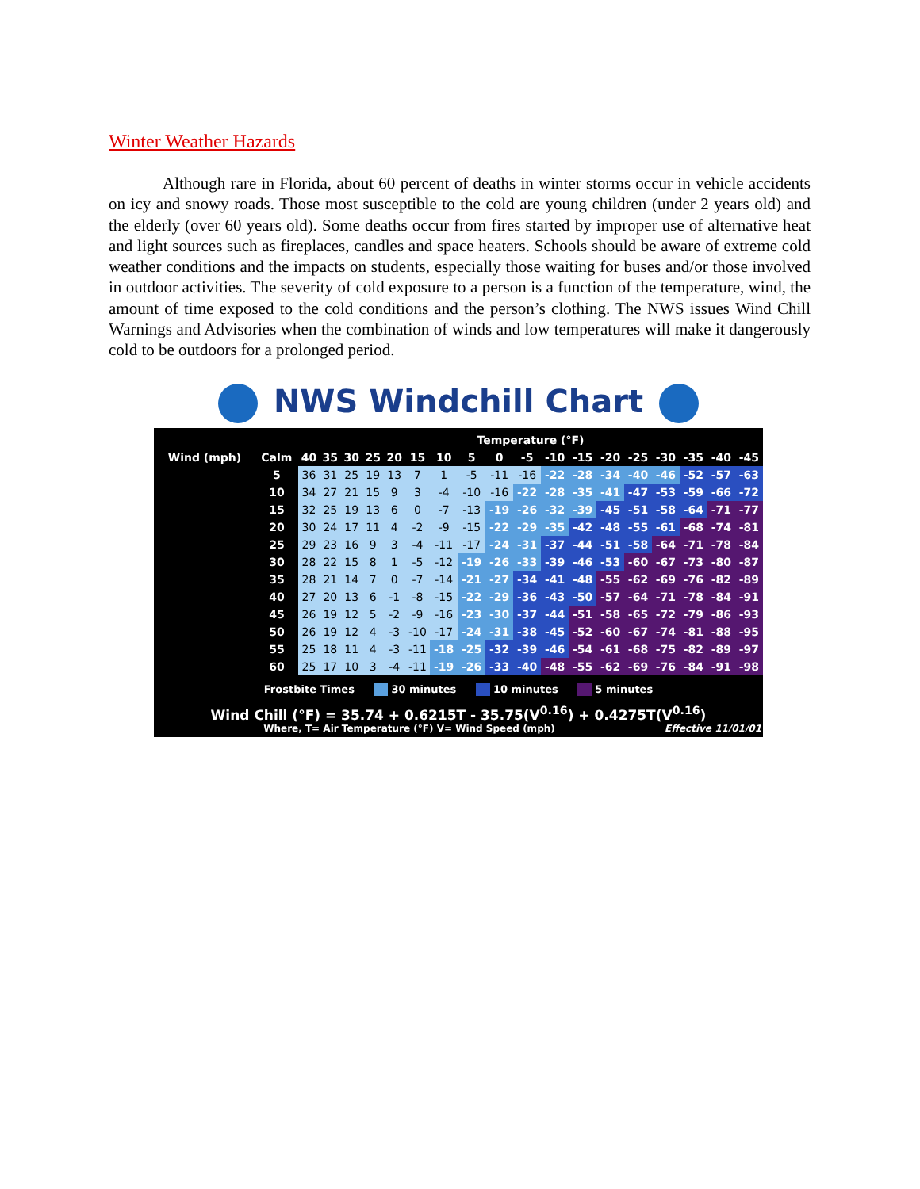Winter Weather Hazards
Although rare in Florida, about 60 percent of deaths in winter storms occur in vehicle accidents on icy and snowy roads. Those most susceptible to the cold are young children (under 2 years old) and the elderly (over 60 years old). Some deaths occur from fires started by improper use of alternative heat and light sources such as fireplaces, candles and space heaters. Schools should be aware of extreme cold weather conditions and the impacts on students, especially those waiting for buses and/or those involved in outdoor activities. The severity of cold exposure to a person is a function of the temperature, wind, the amount of time exposed to the cold conditions and the person’s clothing. The NWS issues Wind Chill Warnings and Advisories when the combination of winds and low temperatures will make it dangerously cold to be outdoors for a prolonged period.
NWS Windchill Chart
| | | Temperature (°F) | | | | | | | | | | | | | | | | | |
| --- | --- | --- | --- | --- | --- | --- | --- | --- | --- | --- | --- | --- | --- | --- | --- | --- | --- | --- | --- |
| Wind (mph) | Calm | 40 | 35 | 30 | 25 | 20 | 15 | 10 | 5 | 0 | -5 | -10 | -15 | -20 | -25 | -30 | -35 | -40 | -45 |
| | 5 | 36 | 31 | 25 | 19 | 13 | 7 | 1 | -5 | -11 | -16 | -22 | -28 | -34 | -40 | -46 | -52 | -57 | -63 |
| | 10 | 34 | 27 | 21 | 15 | 9 | 3 | -4 | -10 | -16 | -22 | -28 | -35 | -41 | -47 | -53 | -59 | -66 | -72 |
| | 15 | 32 | 25 | 19 | 13 | 6 | 0 | -7 | -13 | -19 | -26 | -32 | -39 | -45 | -51 | -58 | -64 | -71 | -77 |
| | 20 | 30 | 24 | 17 | 11 | 4 | -2 | -9 | -15 | -22 | -29 | -35 | -42 | -48 | -55 | -61 | -68 | -74 | -81 |
| | 25 | 29 | 23 | 16 | 9 | 3 | -4 | -11 | -17 | -24 | -31 | -37 | -44 | -51 | -58 | -64 | -71 | -78 | -84 |
| | 30 | 28 | 22 | 15 | 8 | 1 | -5 | -12 | -19 | -26 | -33 | -39 | -46 | -53 | -60 | -67 | -73 | -80 | -87 |
| | 35 | 28 | 21 | 14 | 7 | 0 | -7 | -14 | -21 | -27 | -34 | -41 | -48 | -55 | -62 | -69 | -76 | -82 | -89 |
| | 40 | 27 | 20 | 13 | 6 | -1 | -8 | -15 | -22 | -29 | -36 | -43 | -50 | -57 | -64 | -71 | -78 | -84 | -91 |
| | 45 | 26 | 19 | 12 | 5 | -2 | -9 | -16 | -23 | -30 | -37 | -44 | -51 | -58 | -65 | -72 | -79 | -86 | -93 |
| | 50 | 26 | 19 | 12 | 4 | -3 | -10 | -17 | -24 | -31 | -38 | -45 | -52 | -60 | -67 | -74 | -81 | -88 | -95 |
| | 55 | 25 | 18 | 11 | 4 | -3 | -11 | -18 | -25 | -32 | -39 | -46 | -54 | -61 | -68 | -75 | -82 | -89 | -97 |
| | 60 | 25 | 17 | 10 | 3 | -4 | -11 | -19 | -26 | -33 | -40 | -48 | -55 | -62 | -69 | -76 | -84 | -91 | -98 |
Frostbite Times 30 minutes 10 minutes 5 minutes
Wind Chill (°F) = 35.74 + 0.6215T - 35.75(V<sup>0.16</sup>) + 0.4275T(V<sup>0.16</sup>)
Where, T= Air Temperature (°F) V= Wind Speed (mph) Effective 11/01/01